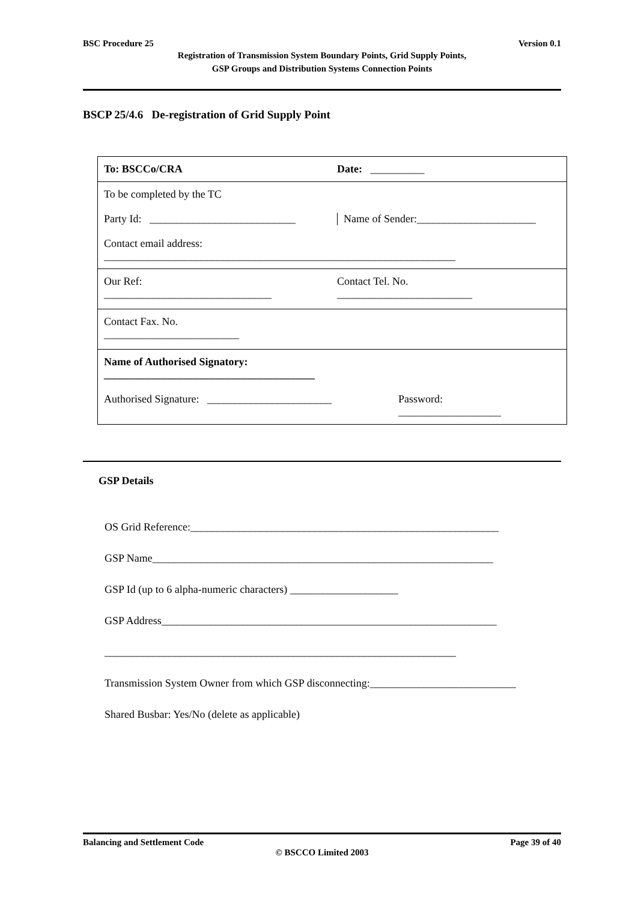BSC Procedure 25 Version 0.1
Registration of Transmission System Boundary Points, Grid Supply Points,
GSP Groups and Distribution Systems Connection Points
BSCP 25/4.6 De-registration of Grid Supply Point
To: BSCCo/CRA Date: __________
To be completed by the TC
Party Id: ___________________________
Name of Sender:______________________
Contact email address:
_________________________________________________________________
Our Ref:
_______________________________
Contact Tel. No.
_________________________
Contact Fax. No.
_________________________
Name of Authorised Signatory:
_______________________________________
Authorised Signature: _______________________
Password:
___________________
GSP Details
OS Grid Reference:_________________________________________________________
GSP Name_______________________________________________________________
GSP Id (up to 6 alpha-numeric characters) ____________________
GSP Address______________________________________________________________
_________________________________________________________________
Transmission System Owner from which GSP disconnecting:___________________________
Shared Busbar: Yes/No (delete as applicable)
Balancing and Settlement Code Page 39 of 40
© BSCCO Limited 2003